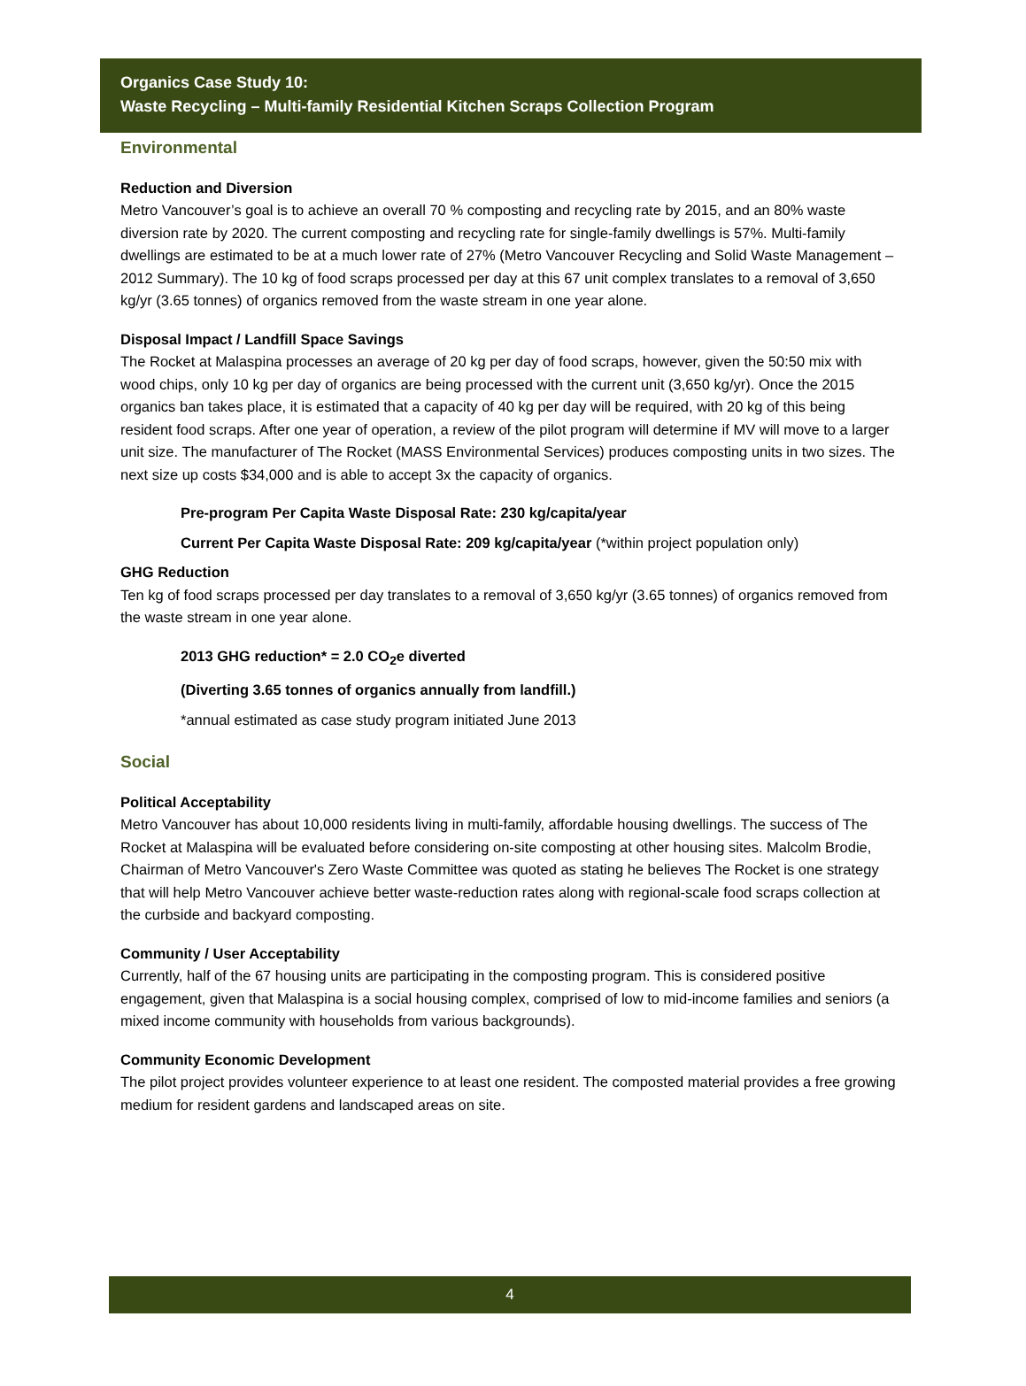Organics Case Study 10:
Waste Recycling – Multi-family Residential Kitchen Scraps Collection Program
Environmental
Reduction and Diversion
Metro Vancouver’s goal is to achieve an overall 70 % composting and recycling rate by 2015, and an 80% waste diversion rate by 2020. The current composting and recycling rate for single-family dwellings is 57%. Multi-family dwellings are estimated to be at a much lower rate of 27% (Metro Vancouver Recycling and Solid Waste Management – 2012 Summary). The 10 kg of food scraps processed per day at this 67 unit complex translates to a removal of 3,650 kg/yr (3.65 tonnes) of organics removed from the waste stream in one year alone.
Disposal Impact / Landfill Space Savings
The Rocket at Malaspina processes an average of 20 kg per day of food scraps, however, given the 50:50 mix with wood chips, only 10 kg per day of organics are being processed with the current unit (3,650 kg/yr). Once the 2015 organics ban takes place, it is estimated that a capacity of 40 kg per day will be required, with 20 kg of this being resident food scraps. After one year of operation, a review of the pilot program will determine if MV will move to a larger unit size. The manufacturer of The Rocket (MASS Environmental Services) produces composting units in two sizes. The next size up costs $34,000 and is able to accept 3x the capacity of organics.
Pre-program Per Capita Waste Disposal Rate: 230 kg/capita/year
Current Per Capita Waste Disposal Rate: 209 kg/capita/year (*within project population only)
GHG Reduction
Ten kg of food scraps processed per day translates to a removal of 3,650 kg/yr (3.65 tonnes) of organics removed from the waste stream in one year alone.
2013 GHG reduction* = 2.0 CO<sub>2</sub>e diverted
(Diverting 3.65 tonnes of organics annually from landfill.)
*annual estimated as case study program initiated June 2013
Social
Political Acceptability
Metro Vancouver has about 10,000 residents living in multi-family, affordable housing dwellings. The success of The Rocket at Malaspina will be evaluated before considering on-site composting at other housing sites. Malcolm Brodie, Chairman of Metro Vancouver's Zero Waste Committee was quoted as stating he believes The Rocket is one strategy that will help Metro Vancouver achieve better waste-reduction rates along with regional-scale food scraps collection at the curbside and backyard composting.
Community / User Acceptability
Currently, half of the 67 housing units are participating in the composting program. This is considered positive engagement, given that Malaspina is a social housing complex, comprised of low to mid-income families and seniors (a mixed income community with households from various backgrounds).
Community Economic Development
The pilot project provides volunteer experience to at least one resident. The composted material provides a free growing medium for resident gardens and landscaped areas on site.
4